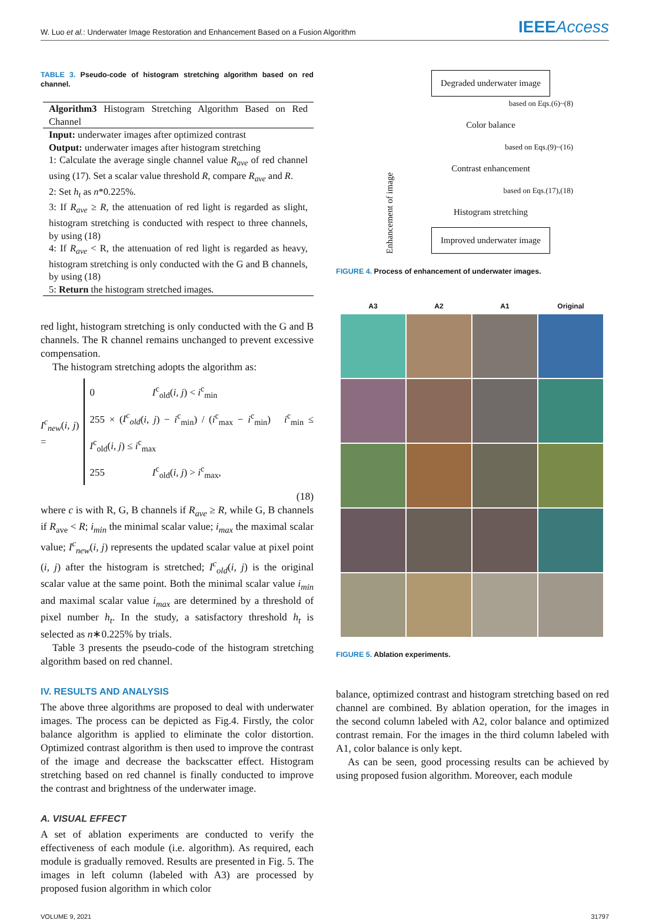W. Luo et al.: Underwater Image Restoration and Enhancement Based on a Fusion Algorithm
IEEEAccess
TABLE 3. Pseudo-code of histogram stretching algorithm based on red channel.
| Algorithm3 Histogram Stretching Algorithm Based on Red Channel |
| Input: underwater images after optimized contrast Output: underwater images after histogram stretching 1: Calculate the average single channel value R<sub>ave</sub> of red channel using (17). Set a scalar value threshold R , compare R<sub>ave</sub> and R . 2: Set h<sub>t</sub> as n *0.225%. 3: If R<sub>ave</sub> ≥ R , the attenuation of red light is regarded as slight, histogram stretching is conducted with respect to three channels, by using (18) 4: If R<sub>ave</sub> < R, the attenuation of red light is regarded as heavy, histogram stretching is only conducted with the G and B channels, by using (18) 5: Return the histogram stretched images. |
red light, histogram stretching is only conducted with the G and B channels. The R channel remains unchanged to prevent excessive compensation.
The histogram stretching adopts the algorithm as:
I<sup>c</sup><sub>new</sub>(i, j) =
0 I<sup>c</sup><sub>old</sub>(i, j) < i<sup>c</sup><sub>min</sub>
255 × (I<sup>c</sup><sub>old</sub>(i, j) − i<sup>c</sup><sub>min</sub>) / (i<sup>c</sup><sub>max</sub> − i<sup>c</sup><sub>min</sub>) i<sup>c</sup><sub>min</sub> ≤ I<sup>c</sup><sub>old</sub>(i, j) ≤ i<sup>c</sup><sub>max</sub>
255 I<sup>c</sup><sub>old</sub>(i, j) > i<sup>c</sup><sub>max</sub>,
(18)
where c is with R, G, B channels if R<sub>ave</sub> ≥ R, while G, B channels if R<sub>ave</sub> < R; i<sub>min</sub> the minimal scalar value; i<sub>max</sub> the maximal scalar value; I<sup>c</sup><sub>new</sub>(i, j) represents the updated scalar value at pixel point (i, j) after the histogram is stretched; I<sup>c</sup><sub>old</sub>(i, j) is the original scalar value at the same point. Both the minimal scalar value i<sub>min</sub> and maximal scalar value i<sub>max</sub> are determined by a threshold of pixel number h<sub>t</sub>. In the study, a satisfactory threshold h<sub>t</sub> is selected as n∗0.225% by trials.
Table 3 presents the pseudo-code of the histogram stretching algorithm based on red channel.
IV. RESULTS AND ANALYSIS
The above three algorithms are proposed to deal with underwater images. The process can be depicted as Fig.4. Firstly, the color balance algorithm is applied to eliminate the color distortion. Optimized contrast algorithm is then used to improve the contrast of the image and decrease the backscatter effect. Histogram stretching based on red channel is finally conducted to improve the contrast and brightness of the underwater image.
A. VISUAL EFFECT
A set of ablation experiments are conducted to verify the effectiveness of each module (i.e. algorithm). As required, each module is gradually removed. Results are presented in Fig. 5. The images in left column (labeled with A3) are processed by proposed fusion algorithm in which color
Enhancement of image
Degraded underwater image
based on Eqs.(6)~(8)
Color balance
based on Eqs.(9)~(16)
Contrast enhancement
based on Eqs.(17),(18)
Histogram stretching
Improved underwater image
FIGURE 4. Process of enhancement of underwater images.
A3
A2
A1
Original
FIGURE 5. Ablation experiments.
balance, optimized contrast and histogram stretching based on red channel are combined. By ablation operation, for the images in the second column labeled with A2, color balance and optimized contrast remain. For the images in the third column labeled with A1, color balance is only kept.
As can be seen, good processing results can be achieved by using proposed fusion algorithm. Moreover, each module
VOLUME 9, 2021 31797